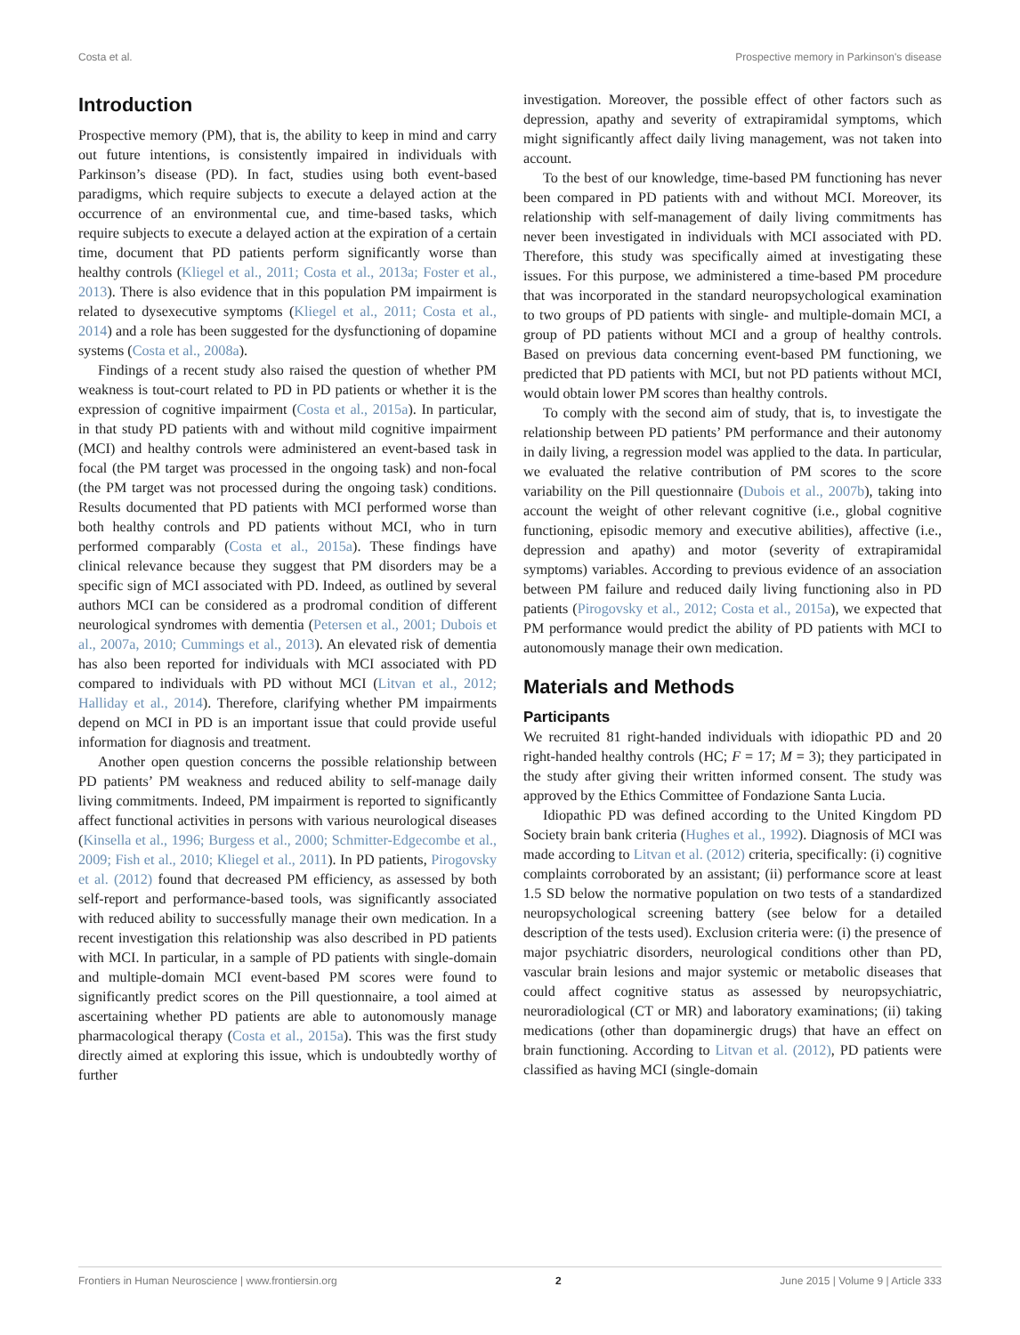Costa et al. Prospective memory in Parkinson's disease
Introduction
Prospective memory (PM), that is, the ability to keep in mind and carry out future intentions, is consistently impaired in individuals with Parkinson’s disease (PD). In fact, studies using both event-based paradigms, which require subjects to execute a delayed action at the occurrence of an environmental cue, and time-based tasks, which require subjects to execute a delayed action at the expiration of a certain time, document that PD patients perform significantly worse than healthy controls (Kliegel et al., 2011; Costa et al., 2013a; Foster et al., 2013). There is also evidence that in this population PM impairment is related to dysexecutive symptoms (Kliegel et al., 2011; Costa et al., 2014) and a role has been suggested for the dysfunctioning of dopamine systems (Costa et al., 2008a).
Findings of a recent study also raised the question of whether PM weakness is tout-court related to PD in PD patients or whether it is the expression of cognitive impairment (Costa et al., 2015a). In particular, in that study PD patients with and without mild cognitive impairment (MCI) and healthy controls were administered an event-based task in focal (the PM target was processed in the ongoing task) and non-focal (the PM target was not processed during the ongoing task) conditions. Results documented that PD patients with MCI performed worse than both healthy controls and PD patients without MCI, who in turn performed comparably (Costa et al., 2015a). These findings have clinical relevance because they suggest that PM disorders may be a specific sign of MCI associated with PD. Indeed, as outlined by several authors MCI can be considered as a prodromal condition of different neurological syndromes with dementia (Petersen et al., 2001; Dubois et al., 2007a, 2010; Cummings et al., 2013). An elevated risk of dementia has also been reported for individuals with MCI associated with PD compared to individuals with PD without MCI (Litvan et al., 2012; Halliday et al., 2014). Therefore, clarifying whether PM impairments depend on MCI in PD is an important issue that could provide useful information for diagnosis and treatment.
Another open question concerns the possible relationship between PD patients’ PM weakness and reduced ability to self-manage daily living commitments. Indeed, PM impairment is reported to significantly affect functional activities in persons with various neurological diseases (Kinsella et al., 1996; Burgess et al., 2000; Schmitter-Edgecombe et al., 2009; Fish et al., 2010; Kliegel et al., 2011). In PD patients, Pirogovsky et al. (2012) found that decreased PM efficiency, as assessed by both self-report and performance-based tools, was significantly associated with reduced ability to successfully manage their own medication. In a recent investigation this relationship was also described in PD patients with MCI. In particular, in a sample of PD patients with single-domain and multiple-domain MCI event-based PM scores were found to significantly predict scores on the Pill questionnaire, a tool aimed at ascertaining whether PD patients are able to autonomously manage pharmacological therapy (Costa et al., 2015a). This was the first study directly aimed at exploring this issue, which is undoubtedly worthy of further
investigation. Moreover, the possible effect of other factors such as depression, apathy and severity of extrapiramidal symptoms, which might significantly affect daily living management, was not taken into account.
To the best of our knowledge, time-based PM functioning has never been compared in PD patients with and without MCI. Moreover, its relationship with self-management of daily living commitments has never been investigated in individuals with MCI associated with PD. Therefore, this study was specifically aimed at investigating these issues. For this purpose, we administered a time-based PM procedure that was incorporated in the standard neuropsychological examination to two groups of PD patients with single- and multiple-domain MCI, a group of PD patients without MCI and a group of healthy controls. Based on previous data concerning event-based PM functioning, we predicted that PD patients with MCI, but not PD patients without MCI, would obtain lower PM scores than healthy controls.
To comply with the second aim of study, that is, to investigate the relationship between PD patients’ PM performance and their autonomy in daily living, a regression model was applied to the data. In particular, we evaluated the relative contribution of PM scores to the score variability on the Pill questionnaire (Dubois et al., 2007b), taking into account the weight of other relevant cognitive (i.e., global cognitive functioning, episodic memory and executive abilities), affective (i.e., depression and apathy) and motor (severity of extrapiramidal symptoms) variables. According to previous evidence of an association between PM failure and reduced daily living functioning also in PD patients (Pirogovsky et al., 2012; Costa et al., 2015a), we expected that PM performance would predict the ability of PD patients with MCI to autonomously manage their own medication.
Materials and Methods
Participants
We recruited 81 right-handed individuals with idiopathic PD and 20 right-handed healthy controls (HC; F = 17; M = 3); they participated in the study after giving their written informed consent. The study was approved by the Ethics Committee of Fondazione Santa Lucia.
Idiopathic PD was defined according to the United Kingdom PD Society brain bank criteria (Hughes et al., 1992). Diagnosis of MCI was made according to Litvan et al. (2012) criteria, specifically: (i) cognitive complaints corroborated by an assistant; (ii) performance score at least 1.5 SD below the normative population on two tests of a standardized neuropsychological screening battery (see below for a detailed description of the tests used). Exclusion criteria were: (i) the presence of major psychiatric disorders, neurological conditions other than PD, vascular brain lesions and major systemic or metabolic diseases that could affect cognitive status as assessed by neuropsychiatric, neuroradiological (CT or MR) and laboratory examinations; (ii) taking medications (other than dopaminergic drugs) that have an effect on brain functioning. According to Litvan et al. (2012), PD patients were classified as having MCI (single-domain
Frontiers in Human Neuroscience | www.frontiersin.org 2 June 2015 | Volume 9 | Article 333